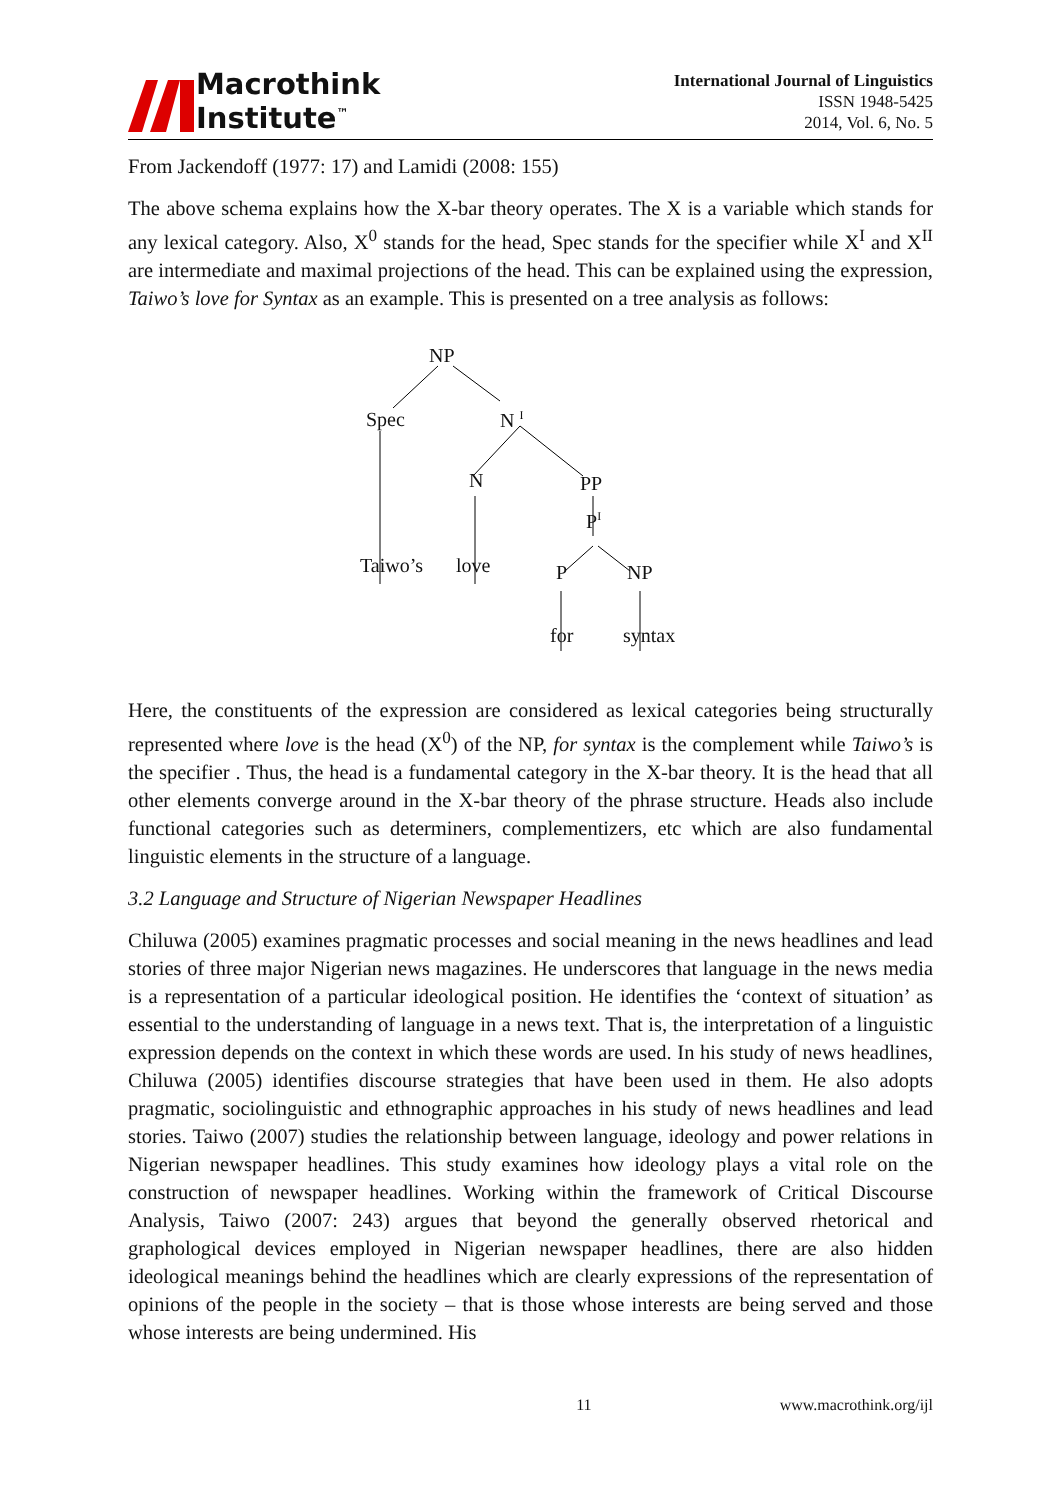Macrothink
Institute<sup>™</sup>
International Journal of Linguistics
ISSN 1948-5425
2014, Vol. 6, No. 5
From Jackendoff (1977: 17) and Lamidi (2008: 155)
The above schema explains how the X-bar theory operates. The X is a variable which stands for any lexical category. Also, X<sup>0</sup> stands for the head, Spec stands for the specifier while X<sup>I</sup> and X<sup>II</sup> are intermediate and maximal projections of the head. This can be explained using the expression, Taiwo’s love for Syntax as an example. This is presented on a tree analysis as follows:
NP
Spec N <sup>I</sup>
N PP
P<sup>I</sup>
Taiwo’s love P NP
for syntax
Here, the constituents of the expression are considered as lexical categories being structurally represented where love is the head (X<sup>0</sup>) of the NP, for syntax is the complement while Taiwo’s is the specifier . Thus, the head is a fundamental category in the X-bar theory. It is the head that all other elements converge around in the X-bar theory of the phrase structure. Heads also include functional categories such as determiners, complementizers, etc which are also fundamental linguistic elements in the structure of a language.
3.2 Language and Structure of Nigerian Newspaper Headlines
Chiluwa (2005) examines pragmatic processes and social meaning in the news headlines and lead stories of three major Nigerian news magazines. He underscores that language in the news media is a representation of a particular ideological position. He identifies the ‘context of situation’ as essential to the understanding of language in a news text. That is, the interpretation of a linguistic expression depends on the context in which these words are used. In his study of news headlines, Chiluwa (2005) identifies discourse strategies that have been used in them. He also adopts pragmatic, sociolinguistic and ethnographic approaches in his study of news headlines and lead stories. Taiwo (2007) studies the relationship between language, ideology and power relations in Nigerian newspaper headlines. This study examines how ideology plays a vital role on the construction of newspaper headlines. Working within the framework of Critical Discourse Analysis, Taiwo (2007: 243) argues that beyond the generally observed rhetorical and graphological devices employed in Nigerian newspaper headlines, there are also hidden ideological meanings behind the headlines which are clearly expressions of the representation of opinions of the people in the society – that is those whose interests are being served and those whose interests are being undermined. His
11 www.macrothink.org/ijl